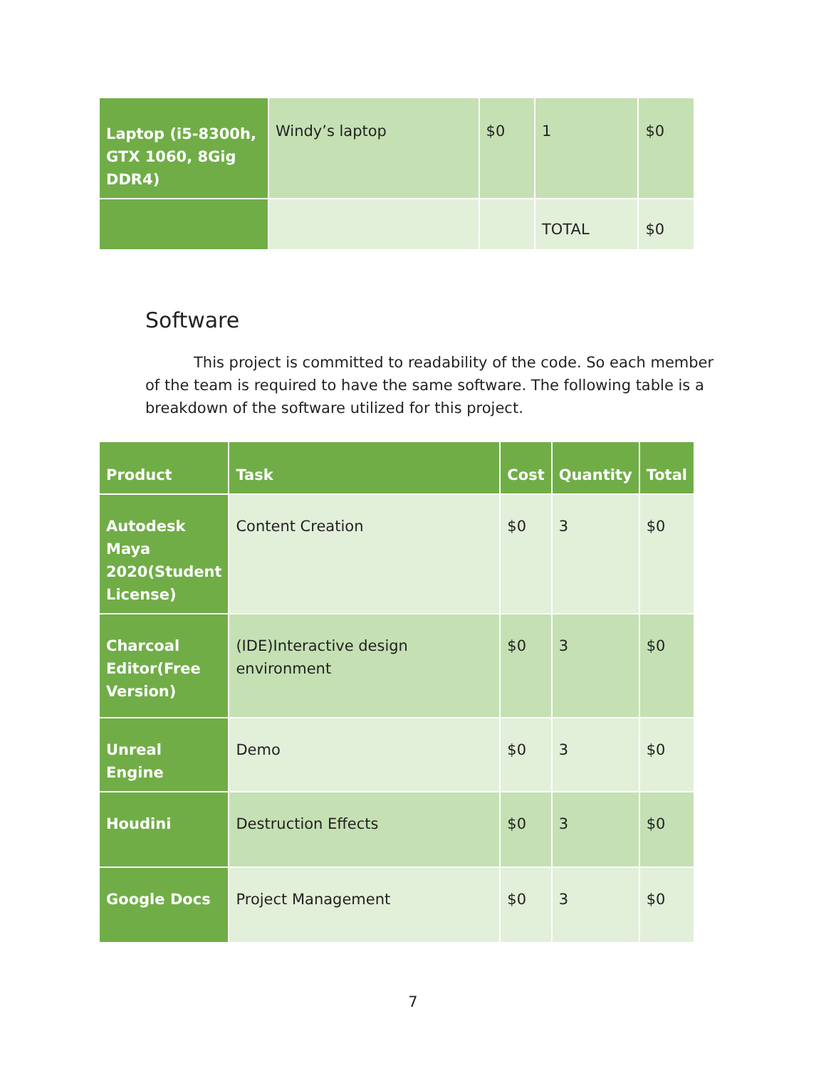| Laptop (i5-8300h, GTX 1060, 8Gig DDR4) | Windy’s laptop | $0 | 1 | $0 |
| | | | TOTAL | $0 |
Software
This project is committed to readability of the code. So each member of the team is required to have the same software. The following table is a breakdown of the software utilized for this project.
| Product | Task | Cost | Quantity | Total |
| --- | --- | --- | --- | --- |
| Autodesk Maya 2020(Student License) | Content Creation | $0 | 3 | $0 |
| Charcoal Editor(Free Version) | (IDE)Interactive design environment | $0 | 3 | $0 |
| Unreal Engine | Demo | $0 | 3 | $0 |
| Houdini | Destruction Effects | $0 | 3 | $0 |
| Google Docs | Project Management | $0 | 3 | $0 |
7